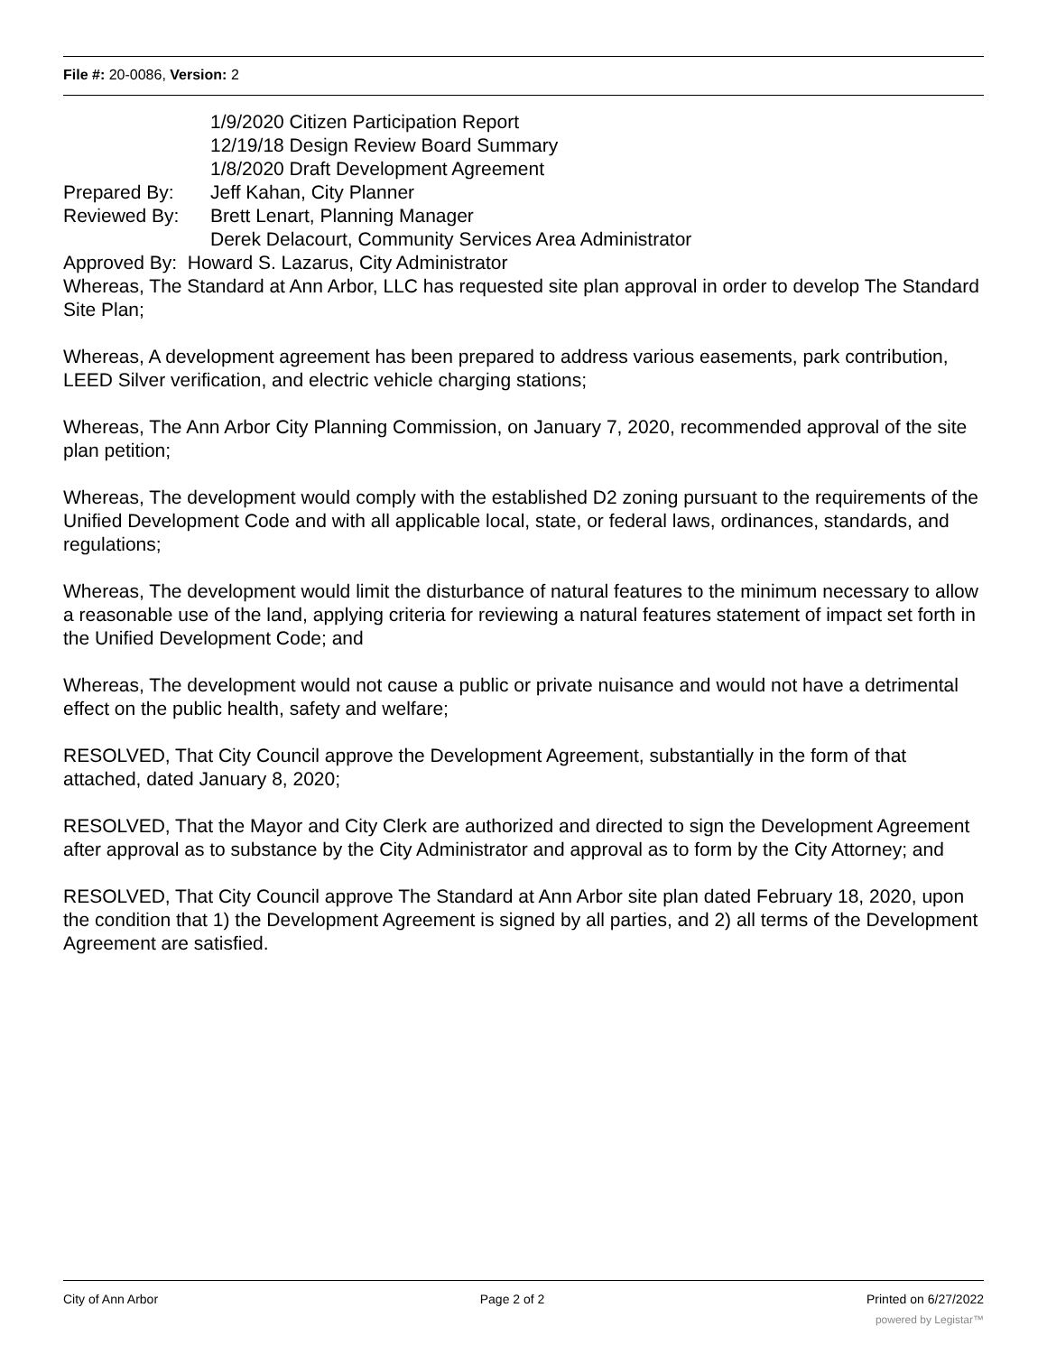File #: 20-0086, Version: 2
1/9/2020 Citizen Participation Report
12/19/18 Design Review Board Summary
1/8/2020 Draft Development Agreement
Prepared By: Jeff Kahan, City Planner
Reviewed By: Brett Lenart, Planning Manager
Derek Delacourt, Community Services Area Administrator
Approved By: Howard S. Lazarus, City Administrator
Whereas, The Standard at Ann Arbor, LLC has requested site plan approval in order to develop The Standard Site Plan;
Whereas, A development agreement has been prepared to address various easements, park contribution, LEED Silver verification, and electric vehicle charging stations;
Whereas, The Ann Arbor City Planning Commission, on January 7, 2020, recommended approval of the site plan petition;
Whereas, The development would comply with the established D2 zoning pursuant to the requirements of the Unified Development Code and with all applicable local, state, or federal laws, ordinances, standards, and regulations;
Whereas, The development would limit the disturbance of natural features to the minimum necessary to allow a reasonable use of the land, applying criteria for reviewing a natural features statement of impact set forth in the Unified Development Code; and
Whereas, The development would not cause a public or private nuisance and would not have a detrimental effect on the public health, safety and welfare;
RESOLVED, That City Council approve the Development Agreement, substantially in the form of that attached, dated January 8, 2020;
RESOLVED, That the Mayor and City Clerk are authorized and directed to sign the Development Agreement after approval as to substance by the City Administrator and approval as to form by the City Attorney; and
RESOLVED, That City Council approve The Standard at Ann Arbor site plan dated February 18, 2020, upon the condition that 1) the Development Agreement is signed by all parties, and 2) all terms of the Development Agreement are satisfied.
City of Ann Arbor Page 2 of 2 Printed on 6/27/2022
powered by Legistar™